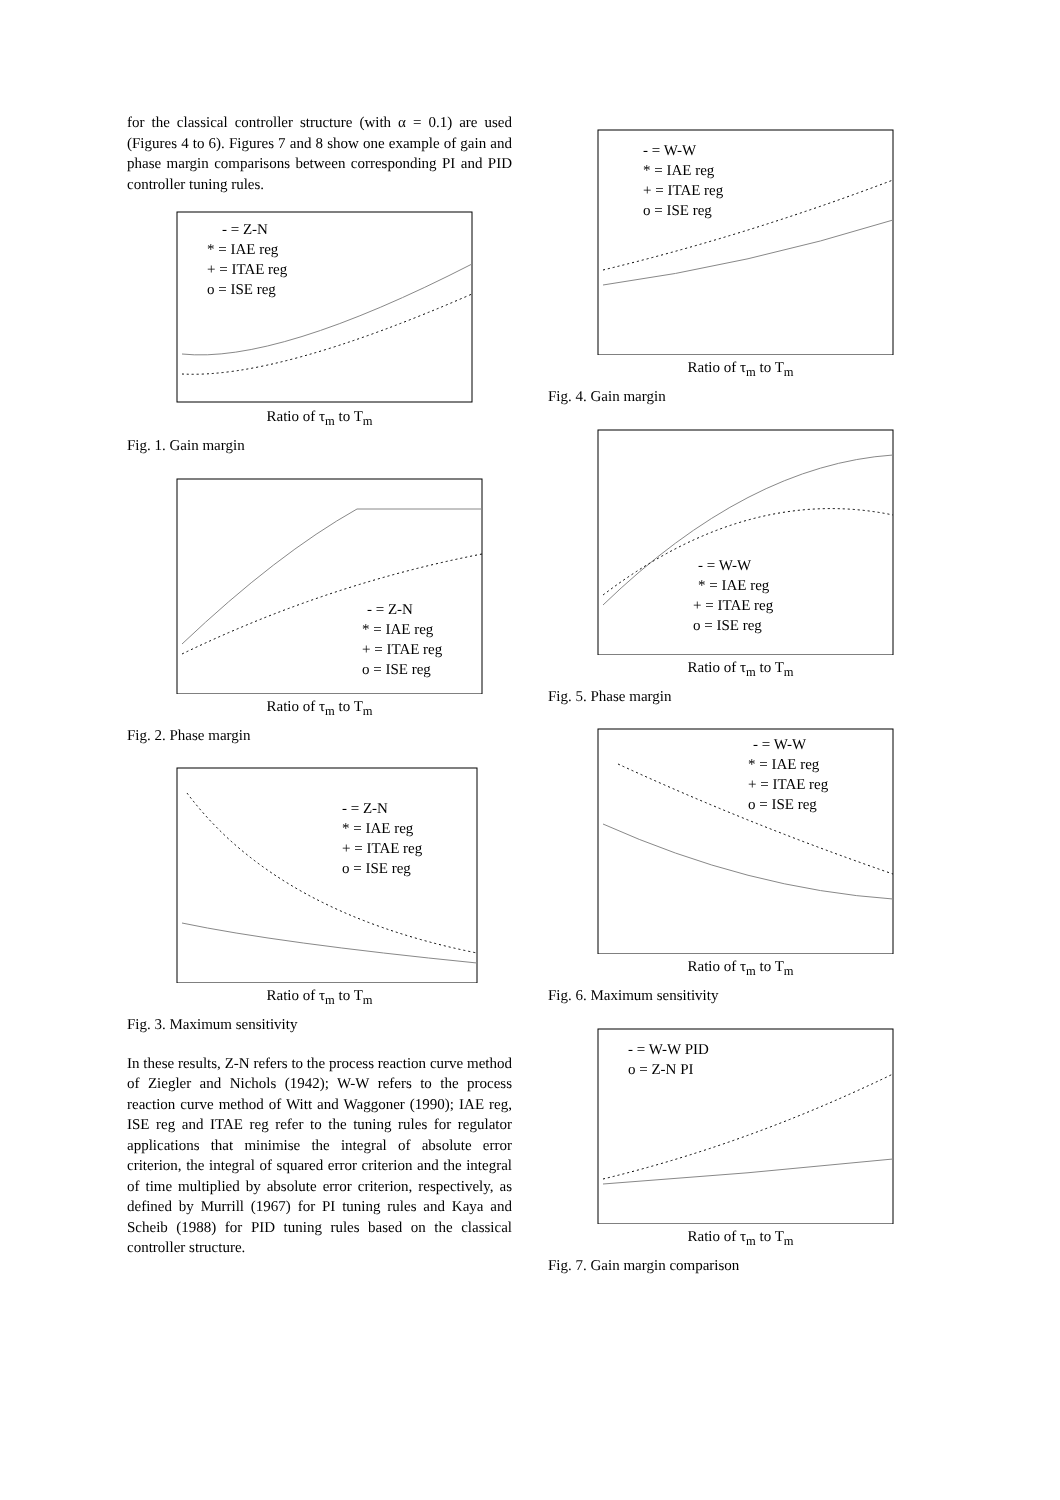for the classical controller structure (with α = 0.1) are used (Figures 4 to 6). Figures 7 and 8 show one example of gain and phase margin comparisons between corresponding PI and PID controller tuning rules.
- = Z-N
* = IAE reg
+ = ITAE reg
o = ISE reg
Ratio of τ<sub>m</sub> to T<sub>m</sub>
Fig. 1. Gain margin
- = Z-N
* = IAE reg
+ = ITAE reg
o = ISE reg
Ratio of τ<sub>m</sub> to T<sub>m</sub>
Fig. 2. Phase margin
- = Z-N
* = IAE reg
+ = ITAE reg
o = ISE reg
Ratio of τ<sub>m</sub> to T<sub>m</sub>
Fig. 3. Maximum sensitivity
In these results, Z-N refers to the process reaction curve method of Ziegler and Nichols (1942); W-W refers to the process reaction curve method of Witt and Waggoner (1990); IAE reg, ISE reg and ITAE reg refer to the tuning rules for regulator applications that minimise the integral of absolute error criterion, the integral of squared error criterion and the integral of time multiplied by absolute error criterion, respectively, as defined by Murrill (1967) for PI tuning rules and Kaya and Scheib (1988) for PID tuning rules based on the classical controller structure.
- = W-W
* = IAE reg
+ = ITAE reg
o = ISE reg
Ratio of τ<sub>m</sub> to T<sub>m</sub>
Fig. 4. Gain margin
- = W-W
* = IAE reg
+ = ITAE reg
o = ISE reg
Ratio of τ<sub>m</sub> to T<sub>m</sub>
Fig. 5. Phase margin
- = W-W
* = IAE reg
+ = ITAE reg
o = ISE reg
Ratio of τ<sub>m</sub> to T<sub>m</sub>
Fig. 6. Maximum sensitivity
- = W-W PID
o = Z-N PI
Ratio of τ<sub>m</sub> to T<sub>m</sub>
Fig. 7. Gain margin comparison